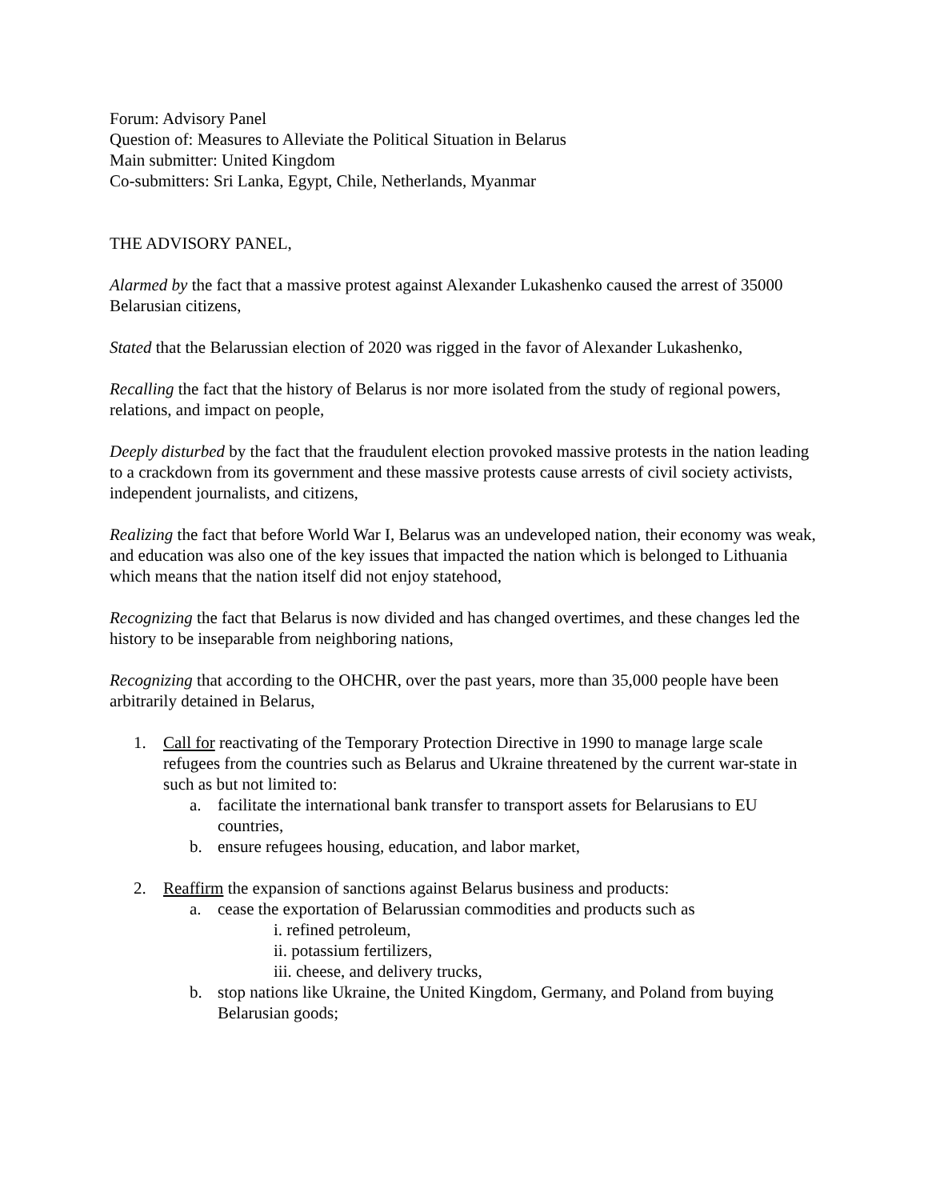Forum: Advisory Panel
Question of: Measures to Alleviate the Political Situation in Belarus
Main submitter: United Kingdom
Co-submitters: Sri Lanka, Egypt, Chile, Netherlands, Myanmar
THE ADVISORY PANEL,
Alarmed by the fact that a massive protest against Alexander Lukashenko caused the arrest of 35000 Belarusian citizens,
Stated that the Belarussian election of 2020 was rigged in the favor of Alexander Lukashenko,
Recalling the fact that the history of Belarus is nor more isolated from the study of regional powers, relations, and impact on people,
Deeply disturbed by the fact that the fraudulent election provoked massive protests in the nation leading to a crackdown from its government and these massive protests cause arrests of civil society activists, independent journalists, and citizens,
Realizing the fact that before World War I, Belarus was an undeveloped nation, their economy was weak, and education was also one of the key issues that impacted the nation which is belonged to Lithuania which means that the nation itself did not enjoy statehood,
Recognizing the fact that Belarus is now divided and has changed overtimes, and these changes led the history to be inseparable from neighboring nations,
Recognizing that according to the OHCHR, over the past years, more than 35,000 people have been arbitrarily detained in Belarus,
1. Call for reactivating of the Temporary Protection Directive in 1990 to manage large scale refugees from the countries such as Belarus and Ukraine threatened by the current war-state in such as but not limited to:
a. facilitate the international bank transfer to transport assets for Belarusians to EU countries,
b. ensure refugees housing, education, and labor market,
2. Reaffirm the expansion of sanctions against Belarus business and products:
a. cease the exportation of Belarussian commodities and products such as
i. refined petroleum,
ii. potassium fertilizers,
iii. cheese, and delivery trucks,
b. stop nations like Ukraine, the United Kingdom, Germany, and Poland from buying Belarusian goods;